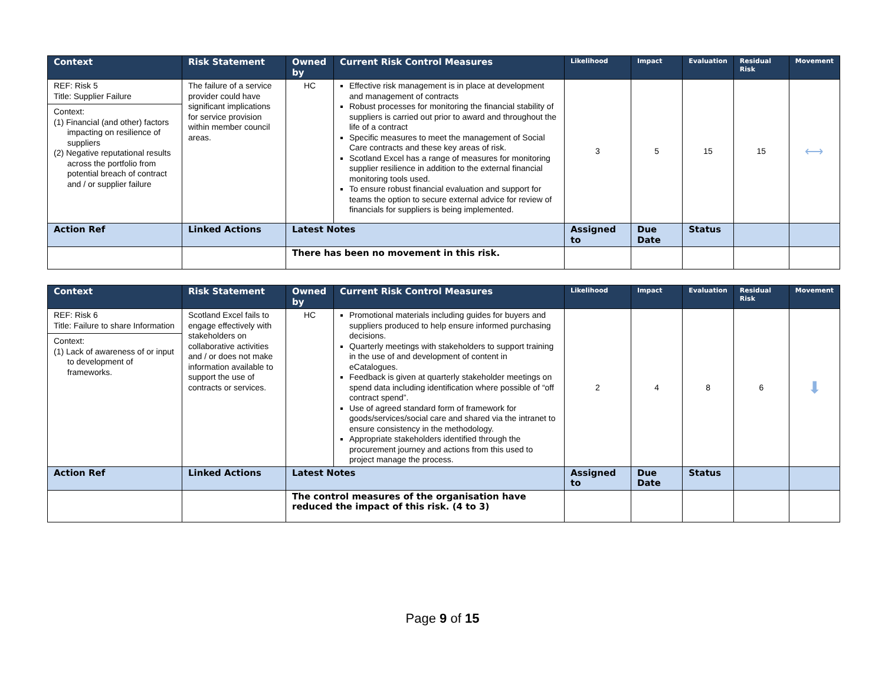| Context | Risk Statement | Owned by | Current Risk Control Measures | Likelihood | Impact | Evaluation | Residual Risk | Movement |
| --- | --- | --- | --- | --- | --- | --- | --- | --- |
| REF: Risk 5 Title: Supplier Failure Context: (1) Financial (and other) factors impacting on resilience of suppliers (2) Negative reputational results across the portfolio from potential breach of contract and / or supplier failure | The failure of a service provider could have significant implications for service provision within member council areas. | HC | Effective risk management is in place at development and management of contracts Robust processes for monitoring the financial stability of suppliers is carried out prior to award and throughout the life of a contract Specific measures to meet the management of Social Care contracts and these key areas of risk. Scotland Excel has a range of measures for monitoring supplier resilience in addition to the external financial monitoring tools used. To ensure robust financial evaluation and support for teams the option to secure external advice for review of financials for suppliers is being implemented. | 3 | 5 | 15 | 15 | ⟷ |
| Action Ref | Linked Actions | Latest Notes | | Assigned to | Due Date | Status | | |
| | | There has been no movement in this risk. | | | | | | |
| Context | Risk Statement | Owned by | Current Risk Control Measures | Likelihood | Impact | Evaluation | Residual Risk | Movement |
| --- | --- | --- | --- | --- | --- | --- | --- | --- |
| REF: Risk 6 Title: Failure to share Information Context: (1) Lack of awareness of or input to development of frameworks. | Scotland Excel fails to engage effectively with stakeholders on collaborative activities and / or does not make information available to support the use of contracts or services. | HC | Promotional materials including guides for buyers and suppliers produced to help ensure informed purchasing decisions. Quarterly meetings with stakeholders to support training in the use of and development of content in eCatalogues. Feedback is given at quarterly stakeholder meetings on spend data including identification where possible of “off contract spend”. Use of agreed standard form of framework for goods/services/social care and shared via the intranet to ensure consistency in the methodology. Appropriate stakeholders identified through the procurement journey and actions from this used to project manage the process. | 2 | 4 | 8 | 6 | ⬇ |
| Action Ref | Linked Actions | Latest Notes | | Assigned to | Due Date | Status | | |
| | | The control measures of the organisation have reduced the impact of this risk. (4 to 3) | | | | | | |
Page 9 of 15